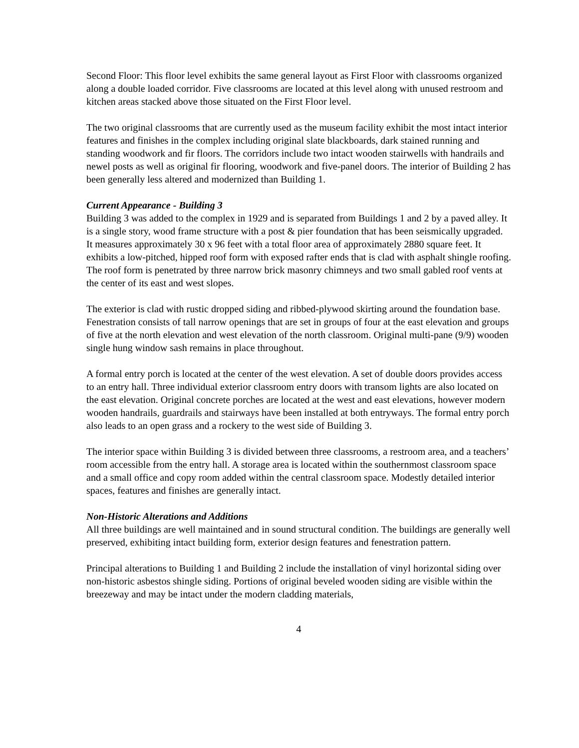Second Floor: This floor level exhibits the same general layout as First Floor with classrooms organized along a double loaded corridor. Five classrooms are located at this level along with unused restroom and kitchen areas stacked above those situated on the First Floor level.
The two original classrooms that are currently used as the museum facility exhibit the most intact interior features and finishes in the complex including original slate blackboards, dark stained running and standing woodwork and fir floors. The corridors include two intact wooden stairwells with handrails and newel posts as well as original fir flooring, woodwork and five-panel doors. The interior of Building 2 has been generally less altered and modernized than Building 1.
Current Appearance - Building 3
Building 3 was added to the complex in 1929 and is separated from Buildings 1 and 2 by a paved alley. It is a single story, wood frame structure with a post & pier foundation that has been seismically upgraded. It measures approximately 30 x 96 feet with a total floor area of approximately 2880 square feet. It exhibits a low-pitched, hipped roof form with exposed rafter ends that is clad with asphalt shingle roofing. The roof form is penetrated by three narrow brick masonry chimneys and two small gabled roof vents at the center of its east and west slopes.
The exterior is clad with rustic dropped siding and ribbed-plywood skirting around the foundation base. Fenestration consists of tall narrow openings that are set in groups of four at the east elevation and groups of five at the north elevation and west elevation of the north classroom. Original multi-pane (9/9) wooden single hung window sash remains in place throughout.
A formal entry porch is located at the center of the west elevation. A set of double doors provides access to an entry hall. Three individual exterior classroom entry doors with transom lights are also located on the east elevation. Original concrete porches are located at the west and east elevations, however modern wooden handrails, guardrails and stairways have been installed at both entryways. The formal entry porch also leads to an open grass and a rockery to the west side of Building 3.
The interior space within Building 3 is divided between three classrooms, a restroom area, and a teachers’ room accessible from the entry hall. A storage area is located within the southernmost classroom space and a small office and copy room added within the central classroom space. Modestly detailed interior spaces, features and finishes are generally intact.
Non-Historic Alterations and Additions
All three buildings are well maintained and in sound structural condition. The buildings are generally well preserved, exhibiting intact building form, exterior design features and fenestration pattern.
Principal alterations to Building 1 and Building 2 include the installation of vinyl horizontal siding over non-historic asbestos shingle siding. Portions of original beveled wooden siding are visible within the breezeway and may be intact under the modern cladding materials,
4